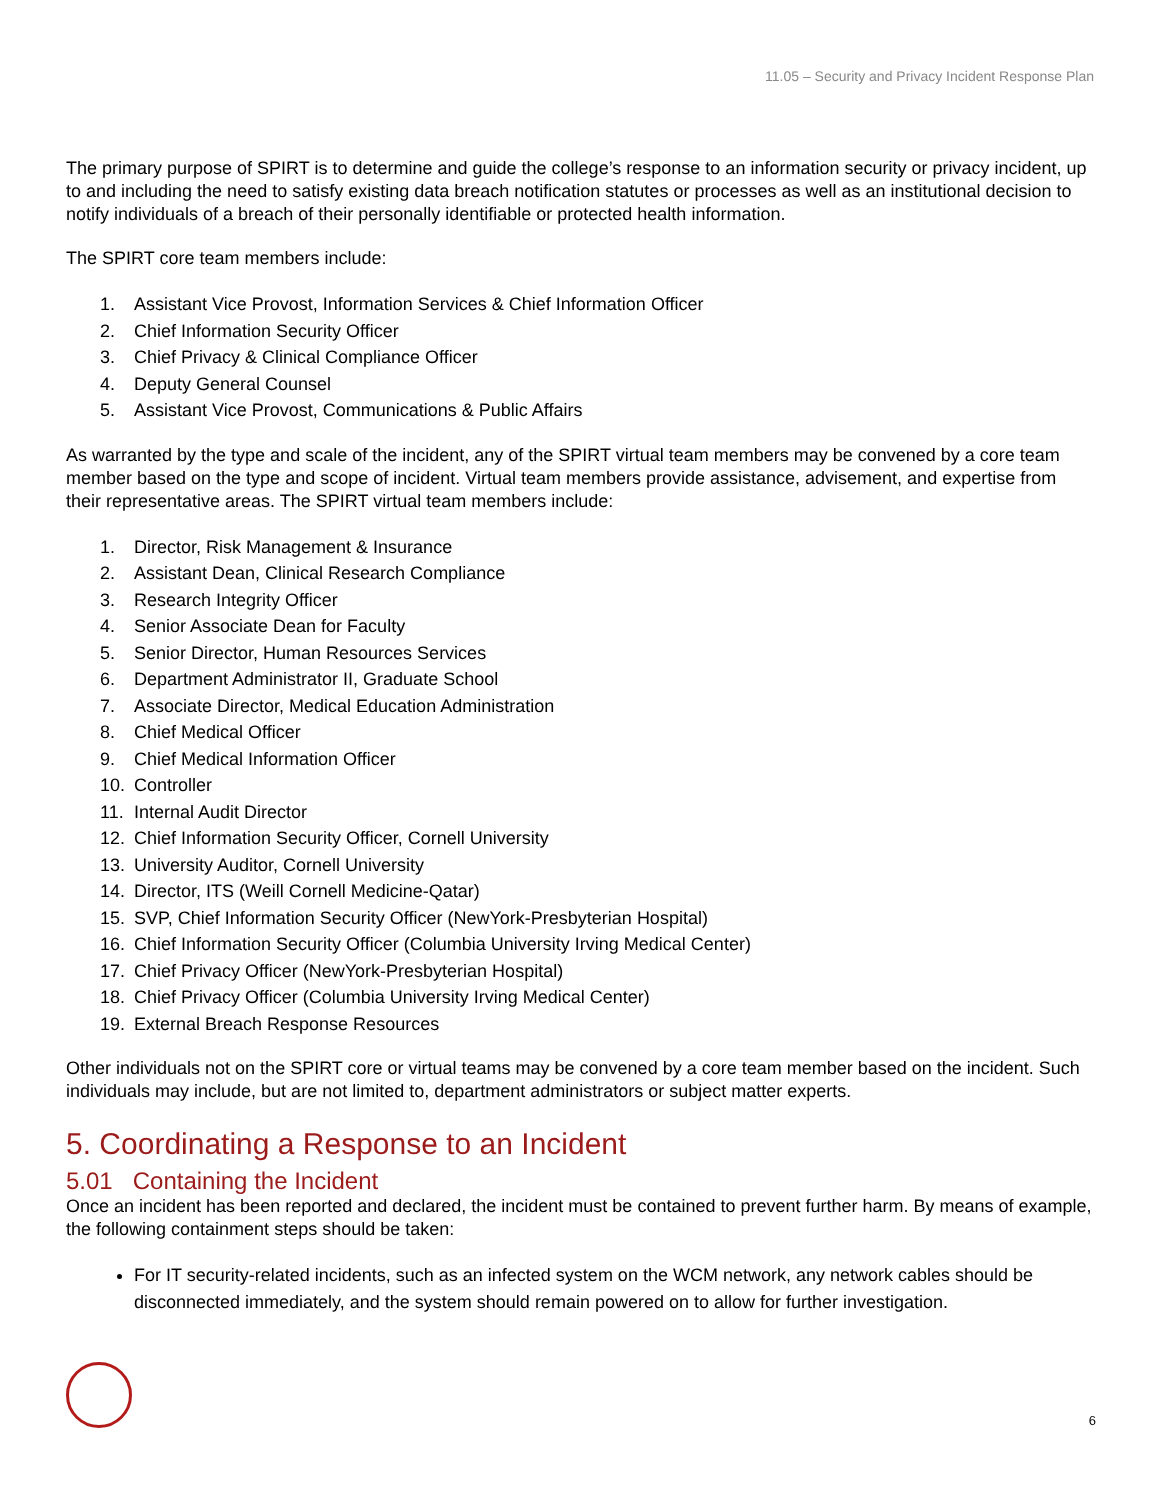11.05 – Security and Privacy Incident Response Plan
The primary purpose of SPIRT is to determine and guide the college’s response to an information security or privacy incident, up to and including the need to satisfy existing data breach notification statutes or processes as well as an institutional decision to notify individuals of a breach of their personally identifiable or protected health information.
The SPIRT core team members include:
1. Assistant Vice Provost, Information Services & Chief Information Officer
2. Chief Information Security Officer
3. Chief Privacy & Clinical Compliance Officer
4. Deputy General Counsel
5. Assistant Vice Provost, Communications & Public Affairs
As warranted by the type and scale of the incident, any of the SPIRT virtual team members may be convened by a core team member based on the type and scope of incident. Virtual team members provide assistance, advisement, and expertise from their representative areas. The SPIRT virtual team members include:
1. Director, Risk Management & Insurance
2. Assistant Dean, Clinical Research Compliance
3. Research Integrity Officer
4. Senior Associate Dean for Faculty
5. Senior Director, Human Resources Services
6. Department Administrator II, Graduate School
7. Associate Director, Medical Education Administration
8. Chief Medical Officer
9. Chief Medical Information Officer
10. Controller
11. Internal Audit Director
12. Chief Information Security Officer, Cornell University
13. University Auditor, Cornell University
14. Director, ITS (Weill Cornell Medicine-Qatar)
15. SVP, Chief Information Security Officer (NewYork-Presbyterian Hospital)
16. Chief Information Security Officer (Columbia University Irving Medical Center)
17. Chief Privacy Officer (NewYork-Presbyterian Hospital)
18. Chief Privacy Officer (Columbia University Irving Medical Center)
19. External Breach Response Resources
Other individuals not on the SPIRT core or virtual teams may be convened by a core team member based on the incident. Such individuals may include, but are not limited to, department administrators or subject matter experts.
5. Coordinating a Response to an Incident
5.01 Containing the Incident
Once an incident has been reported and declared, the incident must be contained to prevent further harm. By means of example, the following containment steps should be taken:
For IT security-related incidents, such as an infected system on the WCM network, any network cables should be disconnected immediately, and the system should remain powered on to allow for further investigation.
6